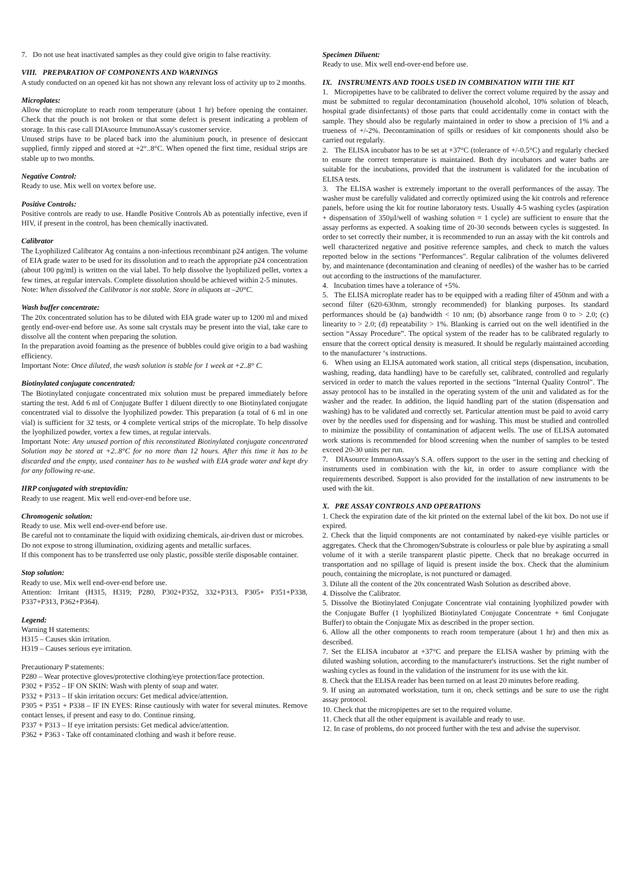7. Do not use heat inactivated samples as they could give origin to false reactivity.
VIII. PREPARATION OF COMPONENTS AND WARNINGS
A study conducted on an opened kit has not shown any relevant loss of activity up to 2 months.
Microplates:
Allow the microplate to reach room temperature (about 1 hr) before opening the container. Check that the pouch is not broken or that some defect is present indicating a problem of storage. In this case call DIAsource ImmunoAssay's customer service.
Unused strips have to be placed back into the aluminium pouch, in presence of desiccant supplied, firmly zipped and stored at +2°..8°C. When opened the first time, residual strips are stable up to two months.
Negative Control:
Ready to use. Mix well on vortex before use.
Positive Controls:
Positive controls are ready to use. Handle Positive Controls Ab as potentially infective, even if HIV, if present in the control, has been chemically inactivated.
Calibrator
The Lyophilized Calibrator Ag contains a non-infectious recombinant p24 antigen. The volume of EIA grade water to be used for its dissolution and to reach the appropriate p24 concentration (about 100 pg/ml) is written on the vial label. To help dissolve the lyophilized pellet, vortex a few times, at regular intervals. Complete dissolution should be achieved within 2-5 minutes.
Note: When dissolved the Calibrator is not stable. Store in aliquots at –20°C.
Wash buffer concentrate:
The 20x concentrated solution has to be diluted with EIA grade water up to 1200 ml and mixed gently end-over-end before use. As some salt crystals may be present into the vial, take care to dissolve all the content when preparing the solution.
In the preparation avoid foaming as the presence of bubbles could give origin to a bad washing efficiency.
Important Note: Once diluted, the wash solution is stable for 1 week at +2..8° C.
Biotinylated conjugate concentrated:
The Biotinylated conjugate concentrated mix solution must be prepared immediately before starting the test. Add 6 ml of Conjugate Buffer 1 diluent directly to one Biotinylated conjugate concentrated vial to dissolve the lyophilized powder. This preparation (a total of 6 ml in one vial) is sufficient for 32 tests, or 4 complete vertical strips of the microplate. To help dissolve the lyophilized powder, vortex a few times, at regular intervals.
Important Note: Any unused portion of this reconstituted Biotinylated conjugate concentrated Solution may be stored at +2..8°C for no more than 12 hours. After this time it has to be discarded and the empty, used container has to be washed with EIA grade water and kept dry for any following re-use.
HRP conjugated with streptavidin:
Ready to use reagent. Mix well end-over-end before use.
Chromogenic solution:
Ready to use. Mix well end-over-end before use.
Be careful not to contaminate the liquid with oxidizing chemicals, air-driven dust or microbes.
Do not expose to strong illumination, oxidizing agents and metallic surfaces.
If this component has to be transferred use only plastic, possible sterile disposable container.
Stop solution:
Ready to use. Mix well end-over-end before use.
Attention: Irritant (H315, H319; P280, P302+P352, 332+P313, P305+ P351+P338, P337+P313, P362+P364).
Legend:
Warning H statements:
H315 – Causes skin irritation.
H319 – Causes serious eye irritation.
Precautionary P statements:
P280 – Wear protective gloves/protective clothing/eye protection/face protection.
P302 + P352 – IF ON SKIN: Wash with plenty of soap and water.
P332 + P313 – If skin irritation occurs: Get medical advice/attention.
P305 + P351 + P338 – IF IN EYES: Rinse cautiously with water for several minutes. Remove contact lenses, if present and easy to do. Continue rinsing.
P337 + P313 – If eye irritation persists: Get medical advice/attention.
P362 + P363 - Take off contaminated clothing and wash it before reuse.
Specimen Diluent:
Ready to use. Mix well end-over-end before use.
IX. INSTRUMENTS AND TOOLS USED IN COMBINATION WITH THE KIT
1. Micropipettes have to be calibrated to deliver the correct volume required by the assay and must be submitted to regular decontamination (household alcohol, 10% solution of bleach, hospital grade disinfectants) of those parts that could accidentally come in contact with the sample. They should also be regularly maintained in order to show a precision of 1% and a trueness of +/-2%. Decontamination of spills or residues of kit components should also be carried out regularly.
2. The ELISA incubator has to be set at +37°C (tolerance of +/-0.5°C) and regularly checked to ensure the correct temperature is maintained. Both dry incubators and water baths are suitable for the incubations, provided that the instrument is validated for the incubation of ELISA tests.
3. The ELISA washer is extremely important to the overall performances of the assay. The washer must be carefully validated and correctly optimized using the kit controls and reference panels, before using the kit for routine laboratory tests. Usually 4-5 washing cycles (aspiration + dispensation of 350µl/well of washing solution = 1 cycle) are sufficient to ensure that the assay performs as expected. A soaking time of 20-30 seconds between cycles is suggested. In order to set correctly their number, it is recommended to run an assay with the kit controls and well characterized negative and positive reference samples, and check to match the values reported below in the sections "Performances". Regular calibration of the volumes delivered by, and maintenance (decontamination and cleaning of needles) of the washer has to be carried out according to the instructions of the manufacturer.
4. Incubation times have a tolerance of +5%.
5. The ELISA microplate reader has to be equipped with a reading filter of 450nm and with a second filter (620-630nm, strongly recommended) for blanking purposes. Its standard performances should be (a) bandwidth < 10 nm; (b) absorbance range from 0 to > 2.0; (c) linearity to > 2.0; (d) repeatability > 1%. Blanking is carried out on the well identified in the section “Assay Procedure”. The optical system of the reader has to be calibrated regularly to ensure that the correct optical density is measured. It should be regularly maintained according to the manufacturer ‘s instructions.
6. When using an ELISA automated work station, all critical steps (dispensation, incubation, washing, reading, data handling) have to be carefully set, calibrated, controlled and regularly serviced in order to match the values reported in the sections "Internal Quality Control". The assay protocol has to be installed in the operating system of the unit and validated as for the washer and the reader. In addition, the liquid handling part of the station (dispensation and washing) has to be validated and correctly set. Particular attention must be paid to avoid carry over by the needles used for dispensing and for washing. This must be studied and controlled to minimize the possibility of contamination of adjacent wells. The use of ELISA automated work stations is recommended for blood screening when the number of samples to be tested exceed 20-30 units per run.
7. DIAsource ImmunoAssay's S.A. offers support to the user in the setting and checking of instruments used in combination with the kit, in order to assure compliance with the requirements described. Support is also provided for the installation of new instruments to be used with the kit.
X. PRE ASSAY CONTROLS AND OPERATIONS
1. Check the expiration date of the kit printed on the external label of the kit box. Do not use if expired.
2. Check that the liquid components are not contaminated by naked-eye visible particles or aggregates. Check that the Chromogen/Substrate is colourless or pale blue by aspirating a small volume of it with a sterile transparent plastic pipette. Check that no breakage occurred in transportation and no spillage of liquid is present inside the box. Check that the aluminium pouch, containing the microplate, is not punctured or damaged.
3. Dilute all the content of the 20x concentrated Wash Solution as described above.
4. Dissolve the Calibrator.
5. Dissolve the Biotinylated Conjugate Concentrate vial containing lyophilized powder with the Conjugate Buffer (1 lyophilized Biotinylated Conjugate Concentrate + 6ml Conjugate Buffer) to obtain the Conjugate Mix as described in the proper section.
6. Allow all the other components to reach room temperature (about 1 hr) and then mix as described.
7. Set the ELISA incubator at +37°C and prepare the ELISA washer by priming with the diluted washing solution, according to the manufacturer's instructions. Set the right number of washing cycles as found in the validation of the instrument for its use with the kit.
8. Check that the ELISA reader has been turned on at least 20 minutes before reading.
9. If using an automated workstation, turn it on, check settings and be sure to use the right assay protocol.
10. Check that the micropipettes are set to the required volume.
11. Check that all the other equipment is available and ready to use.
12. In case of problems, do not proceed further with the test and advise the supervisor.